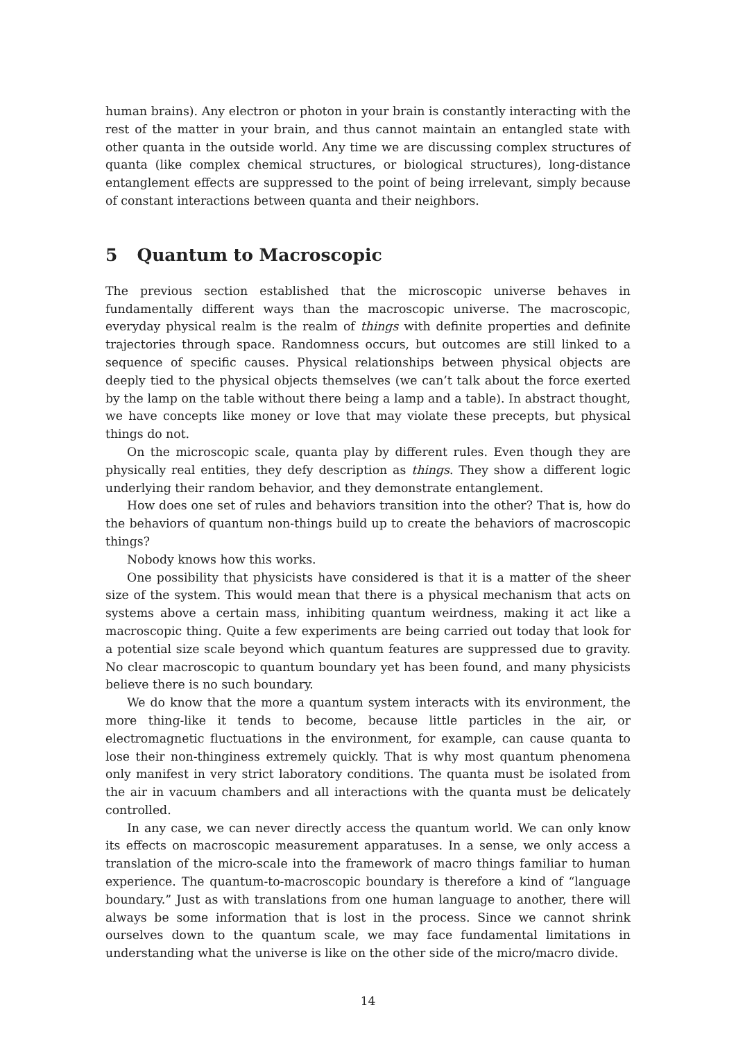human brains). Any electron or photon in your brain is constantly interacting with the rest of the matter in your brain, and thus cannot maintain an entangled state with other quanta in the outside world. Any time we are discussing complex structures of quanta (like complex chemical structures, or biological structures), long-distance entanglement effects are suppressed to the point of being irrelevant, simply because of constant interactions between quanta and their neighbors.
5 Quantum to Macroscopic
The previous section established that the microscopic universe behaves in fundamentally different ways than the macroscopic universe. The macroscopic, everyday physical realm is the realm of things with definite properties and definite trajectories through space. Randomness occurs, but outcomes are still linked to a sequence of specific causes. Physical relationships between physical objects are deeply tied to the physical objects themselves (we can’t talk about the force exerted by the lamp on the table without there being a lamp and a table). In abstract thought, we have concepts like money or love that may violate these precepts, but physical things do not.
On the microscopic scale, quanta play by different rules. Even though they are physically real entities, they defy description as things. They show a different logic underlying their random behavior, and they demonstrate entanglement.
How does one set of rules and behaviors transition into the other? That is, how do the behaviors of quantum non-things build up to create the behaviors of macroscopic things?
Nobody knows how this works.
One possibility that physicists have considered is that it is a matter of the sheer size of the system. This would mean that there is a physical mechanism that acts on systems above a certain mass, inhibiting quantum weirdness, making it act like a macroscopic thing. Quite a few experiments are being carried out today that look for a potential size scale beyond which quantum features are suppressed due to gravity. No clear macroscopic to quantum boundary yet has been found, and many physicists believe there is no such boundary.
We do know that the more a quantum system interacts with its environment, the more thing-like it tends to become, because little particles in the air, or electromagnetic fluctuations in the environment, for example, can cause quanta to lose their non-thinginess extremely quickly. That is why most quantum phenomena only manifest in very strict laboratory conditions. The quanta must be isolated from the air in vacuum chambers and all interactions with the quanta must be delicately controlled.
In any case, we can never directly access the quantum world. We can only know its effects on macroscopic measurement apparatuses. In a sense, we only access a translation of the micro-scale into the framework of macro things familiar to human experience. The quantum-to-macroscopic boundary is therefore a kind of “language boundary.” Just as with translations from one human language to another, there will always be some information that is lost in the process. Since we cannot shrink ourselves down to the quantum scale, we may face fundamental limitations in understanding what the universe is like on the other side of the micro/macro divide.
14